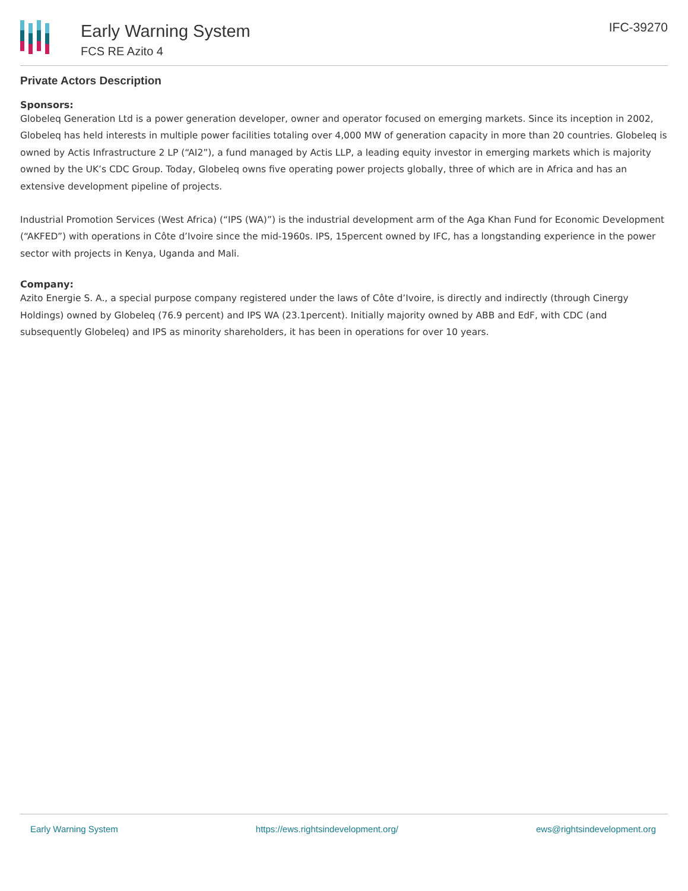Early Warning System
FCS RE Azito 4
IFC-39270
Private Actors Description
Sponsors:
Globeleq Generation Ltd is a power generation developer, owner and operator focused on emerging markets. Since its inception in 2002, Globeleq has held interests in multiple power facilities totaling over 4,000 MW of generation capacity in more than 20 countries. Globeleq is owned by Actis Infrastructure 2 LP (“AI2”), a fund managed by Actis LLP, a leading equity investor in emerging markets which is majority owned by the UK’s CDC Group. Today, Globeleq owns five operating power projects globally, three of which are in Africa and has an extensive development pipeline of projects.
Industrial Promotion Services (West Africa) (“IPS (WA)”) is the industrial development arm of the Aga Khan Fund for Economic Development (“AKFED”) with operations in Côte d’Ivoire since the mid-1960s. IPS, 15percent owned by IFC, has a longstanding experience in the power sector with projects in Kenya, Uganda and Mali.
Company:
Azito Energie S. A., a special purpose company registered under the laws of Côte d’Ivoire, is directly and indirectly (through Cinergy Holdings) owned by Globeleq (76.9 percent) and IPS WA (23.1percent). Initially majority owned by ABB and EdF, with CDC (and subsequently Globeleq) and IPS as minority shareholders, it has been in operations for over 10 years.
Early Warning System https://ews.rightsindevelopment.org/ ews@rightsindevelopment.org